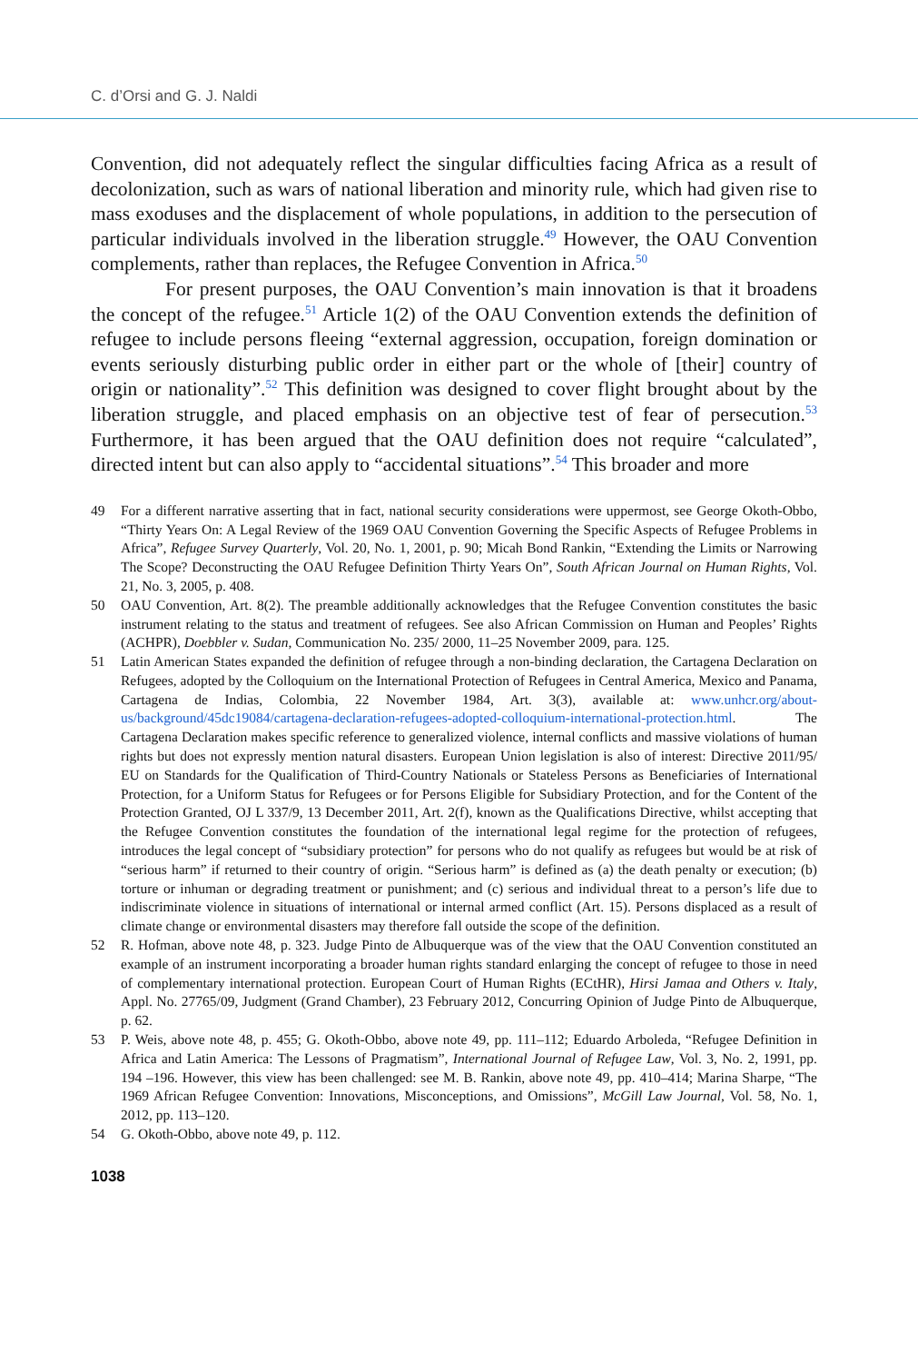C. d’Orsi and G. J. Naldi
Convention, did not adequately reflect the singular difficulties facing Africa as a result of decolonization, such as wars of national liberation and minority rule, which had given rise to mass exoduses and the displacement of whole populations, in addition to the persecution of particular individuals involved in the liberation struggle.<sup>49</sup> However, the OAU Convention complements, rather than replaces, the Refugee Convention in Africa.<sup>50</sup>
For present purposes, the OAU Convention’s main innovation is that it broadens the concept of the refugee.<sup>51</sup> Article 1(2) of the OAU Convention extends the definition of refugee to include persons fleeing “external aggression, occupation, foreign domination or events seriously disturbing public order in either part or the whole of [their] country of origin or nationality”.<sup>52</sup> This definition was designed to cover flight brought about by the liberation struggle, and placed emphasis on an objective test of fear of persecution.<sup>53</sup> Furthermore, it has been argued that the OAU definition does not require “calculated”, directed intent but can also apply to “accidental situations”.<sup>54</sup> This broader and more
49 For a different narrative asserting that in fact, national security considerations were uppermost, see George Okoth-Obbo, “Thirty Years On: A Legal Review of the 1969 OAU Convention Governing the Specific Aspects of Refugee Problems in Africa”, Refugee Survey Quarterly, Vol. 20, No. 1, 2001, p. 90; Micah Bond Rankin, “Extending the Limits or Narrowing The Scope? Deconstructing the OAU Refugee Definition Thirty Years On”, South African Journal on Human Rights, Vol. 21, No. 3, 2005, p. 408.
50 OAU Convention, Art. 8(2). The preamble additionally acknowledges that the Refugee Convention constitutes the basic instrument relating to the status and treatment of refugees. See also African Commission on Human and Peoples’ Rights (ACHPR), Doebbler v. Sudan, Communication No. 235/ 2000, 11–25 November 2009, para. 125.
51 Latin American States expanded the definition of refugee through a non-binding declaration, the Cartagena Declaration on Refugees, adopted by the Colloquium on the International Protection of Refugees in Central America, Mexico and Panama, Cartagena de Indias, Colombia, 22 November 1984, Art. 3(3), available at: www.unhcr.org/about-us/background/45dc19084/cartagena-declaration-refugees-adopted-colloquium-international-protection.html. The Cartagena Declaration makes specific reference to generalized violence, internal conflicts and massive violations of human rights but does not expressly mention natural disasters. European Union legislation is also of interest: Directive 2011/95/ EU on Standards for the Qualification of Third-Country Nationals or Stateless Persons as Beneficiaries of International Protection, for a Uniform Status for Refugees or for Persons Eligible for Subsidiary Protection, and for the Content of the Protection Granted, OJ L 337/9, 13 December 2011, Art. 2(f), known as the Qualifications Directive, whilst accepting that the Refugee Convention constitutes the foundation of the international legal regime for the protection of refugees, introduces the legal concept of “subsidiary protection” for persons who do not qualify as refugees but would be at risk of “serious harm” if returned to their country of origin. “Serious harm” is defined as (a) the death penalty or execution; (b) torture or inhuman or degrading treatment or punishment; and (c) serious and individual threat to a person’s life due to indiscriminate violence in situations of international or internal armed conflict (Art. 15). Persons displaced as a result of climate change or environmental disasters may therefore fall outside the scope of the definition.
52 R. Hofman, above note 48, p. 323. Judge Pinto de Albuquerque was of the view that the OAU Convention constituted an example of an instrument incorporating a broader human rights standard enlarging the concept of refugee to those in need of complementary international protection. European Court of Human Rights (ECtHR), Hirsi Jamaa and Others v. Italy, Appl. No. 27765/09, Judgment (Grand Chamber), 23 February 2012, Concurring Opinion of Judge Pinto de Albuquerque, p. 62.
53 P. Weis, above note 48, p. 455; G. Okoth-Obbo, above note 49, pp. 111–112; Eduardo Arboleda, “Refugee Definition in Africa and Latin America: The Lessons of Pragmatism”, International Journal of Refugee Law, Vol. 3, No. 2, 1991, pp. 194 –196. However, this view has been challenged: see M. B. Rankin, above note 49, pp. 410–414; Marina Sharpe, “The 1969 African Refugee Convention: Innovations, Misconceptions, and Omissions”, McGill Law Journal, Vol. 58, No. 1, 2012, pp. 113–120.
54 G. Okoth-Obbo, above note 49, p. 112.
1038